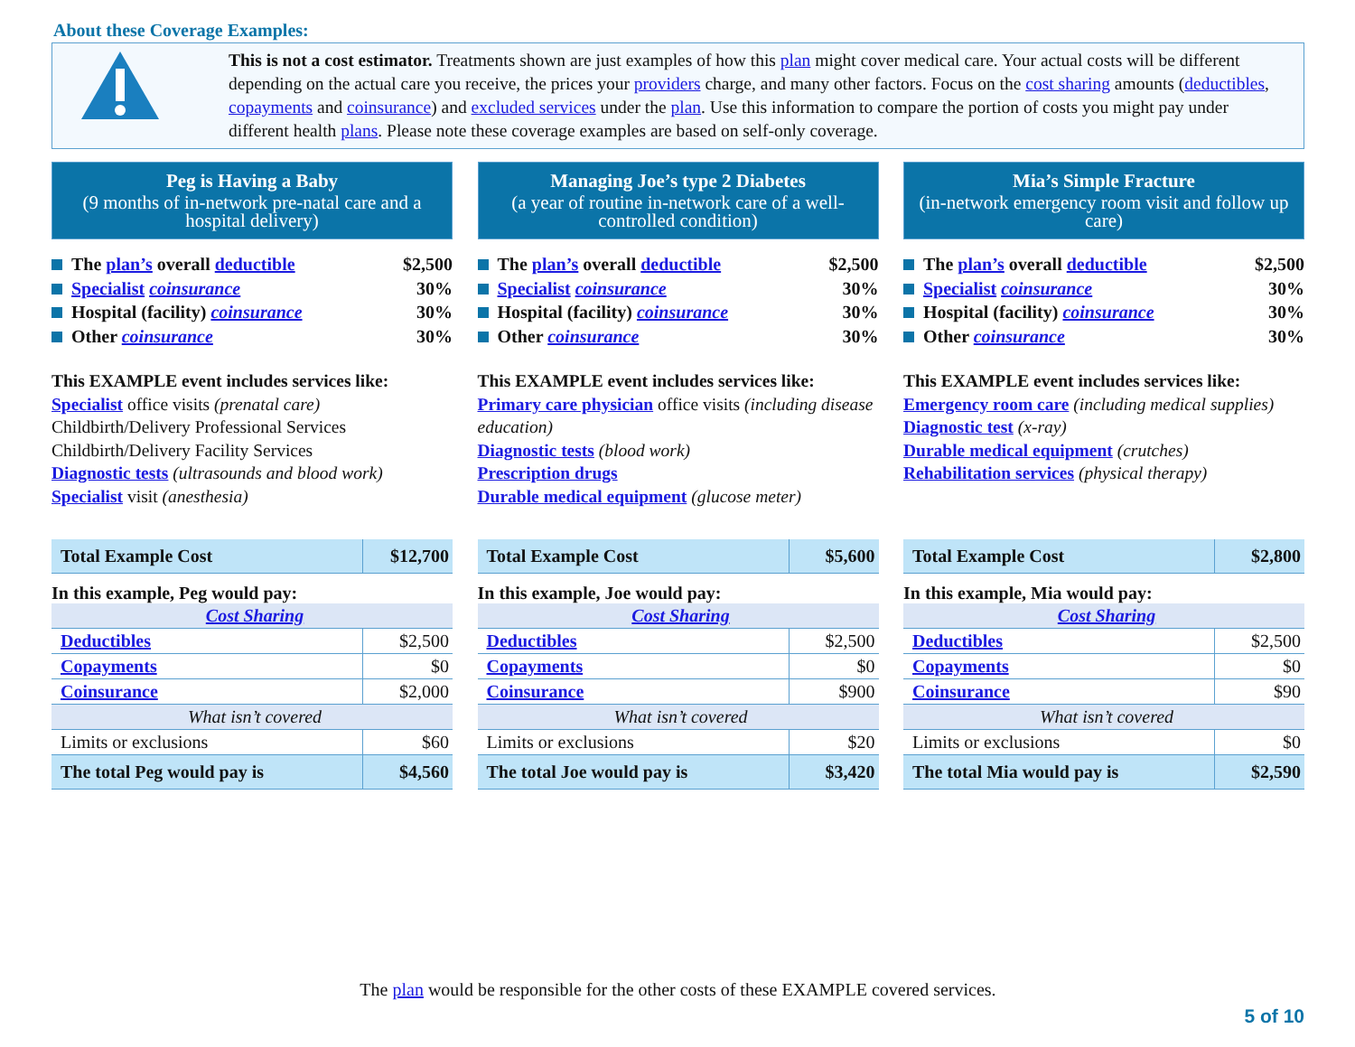About these Coverage Examples:
This is not a cost estimator. Treatments shown are just examples of how this plan might cover medical care. Your actual costs will be different depending on the actual care you receive, the prices your providers charge, and many other factors. Focus on the cost sharing amounts (deductibles, copayments and coinsurance) and excluded services under the plan. Use this information to compare the portion of costs you might pay under different health plans. Please note these coverage examples are based on self-only coverage.
Peg is Having a Baby
(9 months of in-network pre-natal care and a hospital delivery)
The plan’s overall deductible $2,500
Specialist coinsurance 30%
Hospital (facility) coinsurance 30%
Other coinsurance 30%
This EXAMPLE event includes services like:
Specialist office visits (prenatal care)
Childbirth/Delivery Professional Services
Childbirth/Delivery Facility Services
Diagnostic tests (ultrasounds and blood work)
Specialist visit (anesthesia)
| Total Example Cost | $12,700 |
In this example, Peg would pay:
| Cost Sharing | |
| Deductibles | $2,500 |
| Copayments | $0 |
| Coinsurance | $2,000 |
| What isn’t covered | |
| Limits or exclusions | $60 |
| The total Peg would pay is | $4,560 |
Managing Joe’s type 2 Diabetes
(a year of routine in-network care of a well-controlled condition)
The plan’s overall deductible $2,500
Specialist coinsurance 30%
Hospital (facility) coinsurance 30%
Other coinsurance 30%
This EXAMPLE event includes services like:
Primary care physician office visits (including disease education)
Diagnostic tests (blood work)
Prescription drugs
Durable medical equipment (glucose meter)
| Total Example Cost | $5,600 |
In this example, Joe would pay:
| Cost Sharing | |
| Deductibles | $2,500 |
| Copayments | $0 |
| Coinsurance | $900 |
| What isn’t covered | |
| Limits or exclusions | $20 |
| The total Joe would pay is | $3,420 |
Mia’s Simple Fracture
(in-network emergency room visit and follow up care)
The plan’s overall deductible $2,500
Specialist coinsurance 30%
Hospital (facility) coinsurance 30%
Other coinsurance 30%
This EXAMPLE event includes services like:
Emergency room care (including medical supplies)
Diagnostic test (x-ray)
Durable medical equipment (crutches)
Rehabilitation services (physical therapy)
| Total Example Cost | $2,800 |
In this example, Mia would pay:
| Cost Sharing | |
| Deductibles | $2,500 |
| Copayments | $0 |
| Coinsurance | $90 |
| What isn’t covered | |
| Limits or exclusions | $0 |
| The total Mia would pay is | $2,590 |
The plan would be responsible for the other costs of these EXAMPLE covered services.
5 of 10